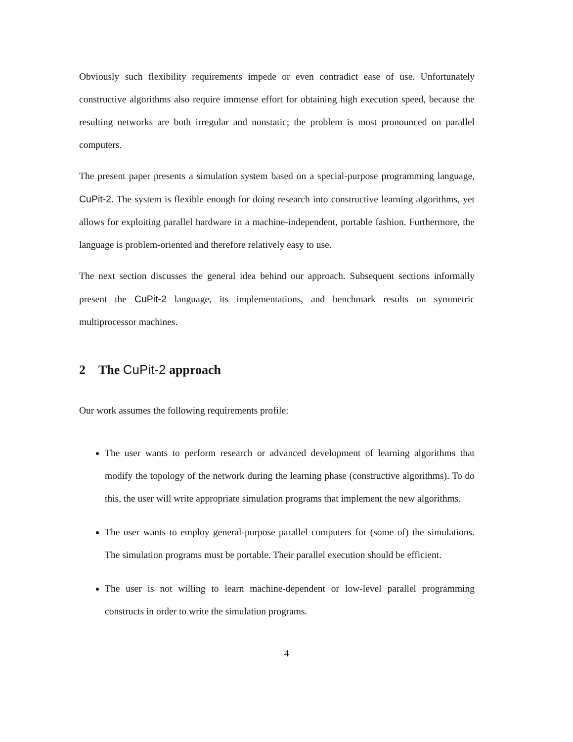Obviously such flexibility requirements impede or even contradict ease of use. Unfortunately constructive algorithms also require immense effort for obtaining high execution speed, because the resulting networks are both irregular and nonstatic; the problem is most pronounced on parallel computers.
The present paper presents a simulation system based on a special-purpose programming language, CuPit-2. The system is flexible enough for doing research into constructive learning algorithms, yet allows for exploiting parallel hardware in a machine-independent, portable fashion. Furthermore, the language is problem-oriented and therefore relatively easy to use.
The next section discusses the general idea behind our approach. Subsequent sections informally present the CuPit-2 language, its implementations, and benchmark results on symmetric multiprocessor machines.
2 The CuPit-2 approach
Our work assumes the following requirements profile:
The user wants to perform research or advanced development of learning algorithms that modify the topology of the network during the learning phase (constructive algorithms). To do this, the user will write appropriate simulation programs that implement the new algorithms.
The user wants to employ general-purpose parallel computers for (some of) the simulations. The simulation programs must be portable. Their parallel execution should be efficient.
The user is not willing to learn machine-dependent or low-level parallel programming constructs in order to write the simulation programs.
4